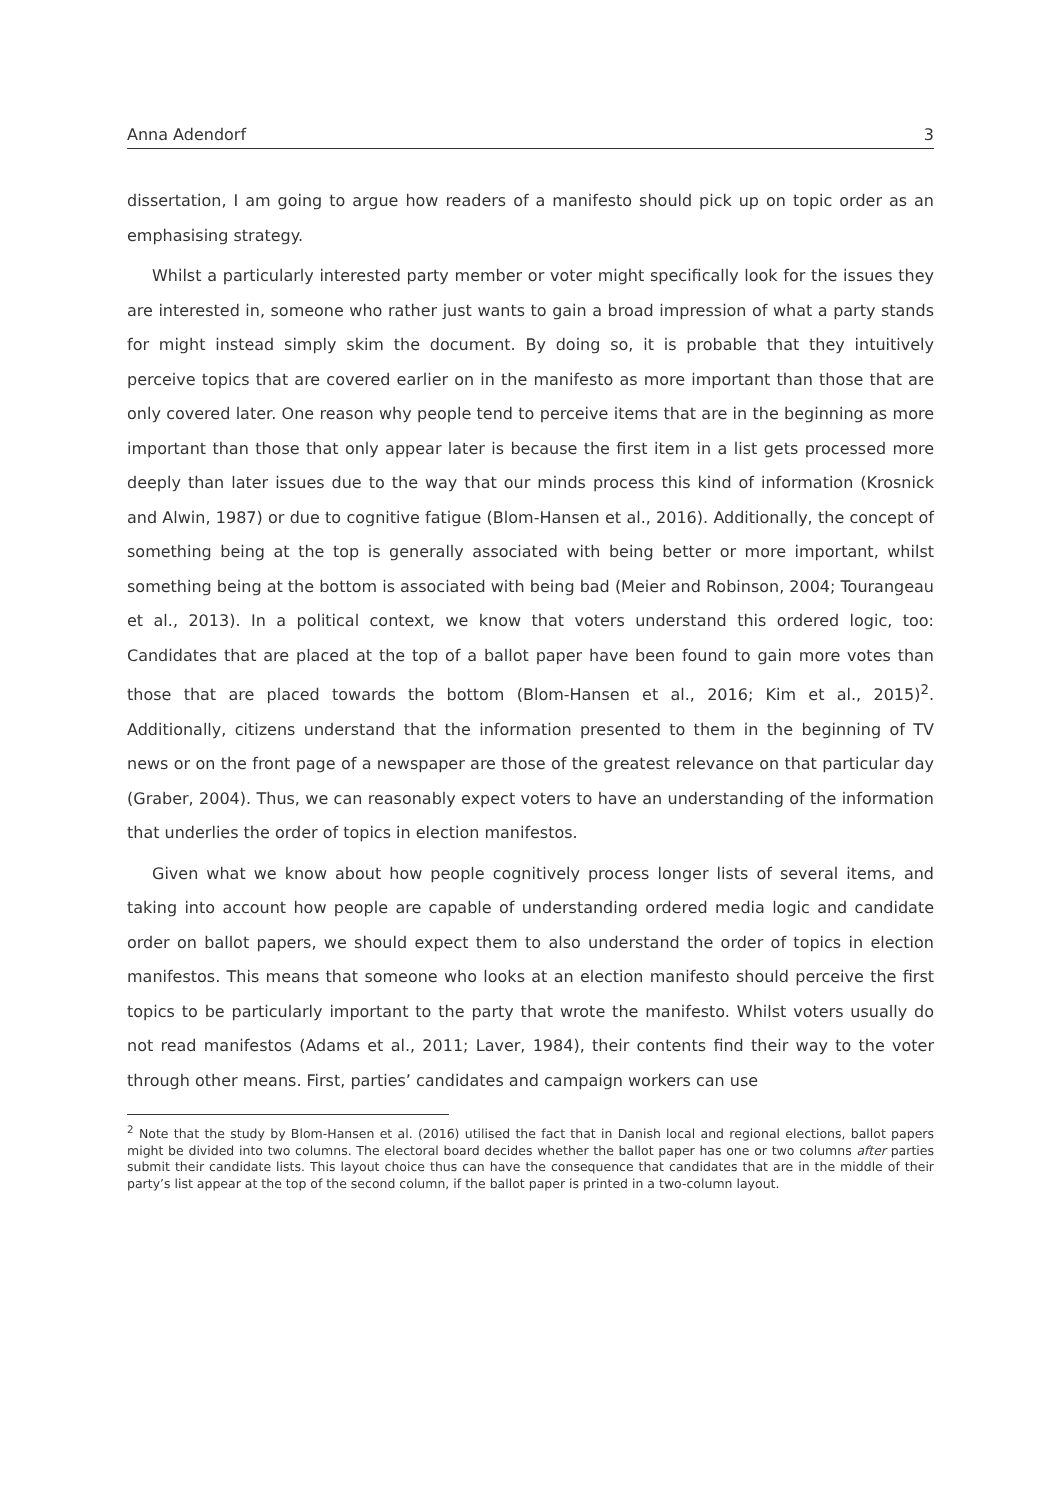Anna Adendorf 3
dissertation, I am going to argue how readers of a manifesto should pick up on topic order as an emphasising strategy.
Whilst a particularly interested party member or voter might specifically look for the issues they are interested in, someone who rather just wants to gain a broad impression of what a party stands for might instead simply skim the document. By doing so, it is probable that they intuitively perceive topics that are covered earlier on in the manifesto as more important than those that are only covered later. One reason why people tend to perceive items that are in the beginning as more important than those that only appear later is because the first item in a list gets processed more deeply than later issues due to the way that our minds process this kind of information (Krosnick and Alwin, 1987) or due to cognitive fatigue (Blom-Hansen et al., 2016). Additionally, the concept of something being at the top is generally associated with being better or more important, whilst something being at the bottom is associated with being bad (Meier and Robinson, 2004; Tourangeau et al., 2013). In a political context, we know that voters understand this ordered logic, too: Candidates that are placed at the top of a ballot paper have been found to gain more votes than those that are placed towards the bottom (Blom-Hansen et al., 2016; Kim et al., 2015)<sup>2</sup>. Additionally, citizens understand that the information presented to them in the beginning of TV news or on the front page of a newspaper are those of the greatest relevance on that particular day (Graber, 2004). Thus, we can reasonably expect voters to have an understanding of the information that underlies the order of topics in election manifestos.
Given what we know about how people cognitively process longer lists of several items, and taking into account how people are capable of understanding ordered media logic and candidate order on ballot papers, we should expect them to also understand the order of topics in election manifestos. This means that someone who looks at an election manifesto should perceive the first topics to be particularly important to the party that wrote the manifesto. Whilst voters usually do not read manifestos (Adams et al., 2011; Laver, 1984), their contents find their way to the voter through other means. First, parties’ candidates and campaign workers can use
<sup>2</sup> Note that the study by Blom-Hansen et al. (2016) utilised the fact that in Danish local and regional elections, ballot papers might be divided into two columns. The electoral board decides whether the ballot paper has one or two columns after parties submit their candidate lists. This layout choice thus can have the consequence that candidates that are in the middle of their party’s list appear at the top of the second column, if the ballot paper is printed in a two-column layout.